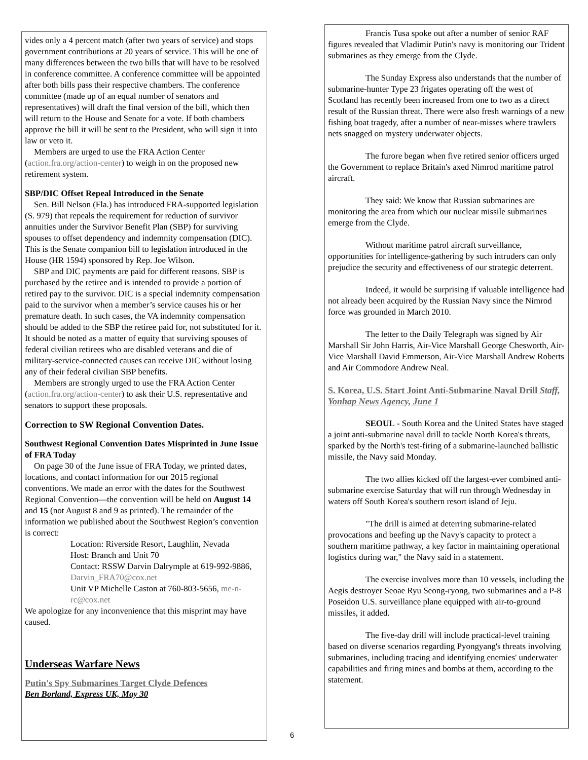vides only a 4 percent match (after two years of service) and stops government contributions at 20 years of service. This will be one of many differences between the two bills that will have to be resolved in conference committee. A conference committee will be appointed after both bills pass their respective chambers. The conference committee (made up of an equal number of senators and representatives) will draft the final version of the bill, which then will return to the House and Senate for a vote. If both chambers approve the bill it will be sent to the President, who will sign it into law or veto it.
Members are urged to use the FRA Action Center (action.fra.org/action-center) to weigh in on the proposed new retirement system.
SBP/DIC Offset Repeal Introduced in the Senate
Sen. Bill Nelson (Fla.) has introduced FRA-supported legislation (S. 979) that repeals the requirement for reduction of survivor annuities under the Survivor Benefit Plan (SBP) for surviving spouses to offset dependency and indemnity compensation (DIC). This is the Senate companion bill to legislation introduced in the House (HR 1594) sponsored by Rep. Joe Wilson.
SBP and DIC payments are paid for different reasons. SBP is purchased by the retiree and is intended to provide a portion of retired pay to the survivor. DIC is a special indemnity compensation paid to the survivor when a member’s service causes his or her premature death. In such cases, the VA indemnity compensation should be added to the SBP the retiree paid for, not substituted for it. It should be noted as a matter of equity that surviving spouses of federal civilian retirees who are disabled veterans and die of military-service-connected causes can receive DIC without losing any of their federal civilian SBP benefits.
Members are strongly urged to use the FRA Action Center (action.fra.org/action-center) to ask their U.S. representative and senators to support these proposals.
Correction to SW Regional Convention Dates.
Southwest Regional Convention Dates Misprinted in June Issue of FRA Today
On page 30 of the June issue of FRA Today, we printed dates, locations, and contact information for our 2015 regional conventions. We made an error with the dates for the Southwest Regional Convention—the convention will be held on August 14 and 15 (not August 8 and 9 as printed). The remainder of the information we published about the Southwest Region’s convention is correct:
Location: Riverside Resort, Laughlin, Nevada
Host: Branch and Unit 70
Contact: RSSW Darvin Dalrymple at 619-992-9886, Darvin_FRA70@cox.net
Unit VP Michelle Caston at 760-803-5656, me-n-rc@cox.net
We apologize for any inconvenience that this misprint may have caused.
Underseas Warfare News
Putin's Spy Submarines Target Clyde Defences
Ben Borland, Express UK, May 30
Francis Tusa spoke out after a number of senior RAF figures revealed that Vladimir Putin's navy is monitoring our Trident submarines as they emerge from the Clyde.
The Sunday Express also understands that the number of submarine-hunter Type 23 frigates operating off the west of Scotland has recently been increased from one to two as a direct result of the Russian threat. There were also fresh warnings of a new fishing boat tragedy, after a number of near-misses where trawlers nets snagged on mystery underwater objects.
The furore began when five retired senior officers urged the Government to replace Britain's axed Nimrod maritime patrol aircraft.
They said: We know that Russian submarines are monitoring the area from which our nuclear missile submarines emerge from the Clyde.
Without maritime patrol aircraft surveillance, opportunities for intelligence-gathering by such intruders can only prejudice the security and effectiveness of our strategic deterrent.
Indeed, it would be surprising if valuable intelligence had not already been acquired by the Russian Navy since the Nimrod force was grounded in March 2010.
The letter to the Daily Telegraph was signed by Air Marshall Sir John Harris, Air-Vice Marshall George Chesworth, Air-Vice Marshall David Emmerson, Air-Vice Marshall Andrew Roberts and Air Commodore Andrew Neal.
S. Korea, U.S. Start Joint Anti-Submarine Naval Drill Staff, Yonhap News Agency, June 1
SEOUL - South Korea and the United States have staged a joint anti-submarine naval drill to tackle North Korea's threats, sparked by the North's test-firing of a submarine-launched ballistic missile, the Navy said Monday.
The two allies kicked off the largest-ever combined anti-submarine exercise Saturday that will run through Wednesday in waters off South Korea's southern resort island of Jeju.
"The drill is aimed at deterring submarine-related provocations and beefing up the Navy's capacity to protect a southern maritime pathway, a key factor in maintaining operational logistics during war," the Navy said in a statement.
The exercise involves more than 10 vessels, including the Aegis destroyer Seoae Ryu Seong-ryong, two submarines and a P-8 Poseidon U.S. surveillance plane equipped with air-to-ground missiles, it added.
The five-day drill will include practical-level training based on diverse scenarios regarding Pyongyang's threats involving submarines, including tracing and identifying enemies' underwater capabilities and firing mines and bombs at them, according to the statement.
6